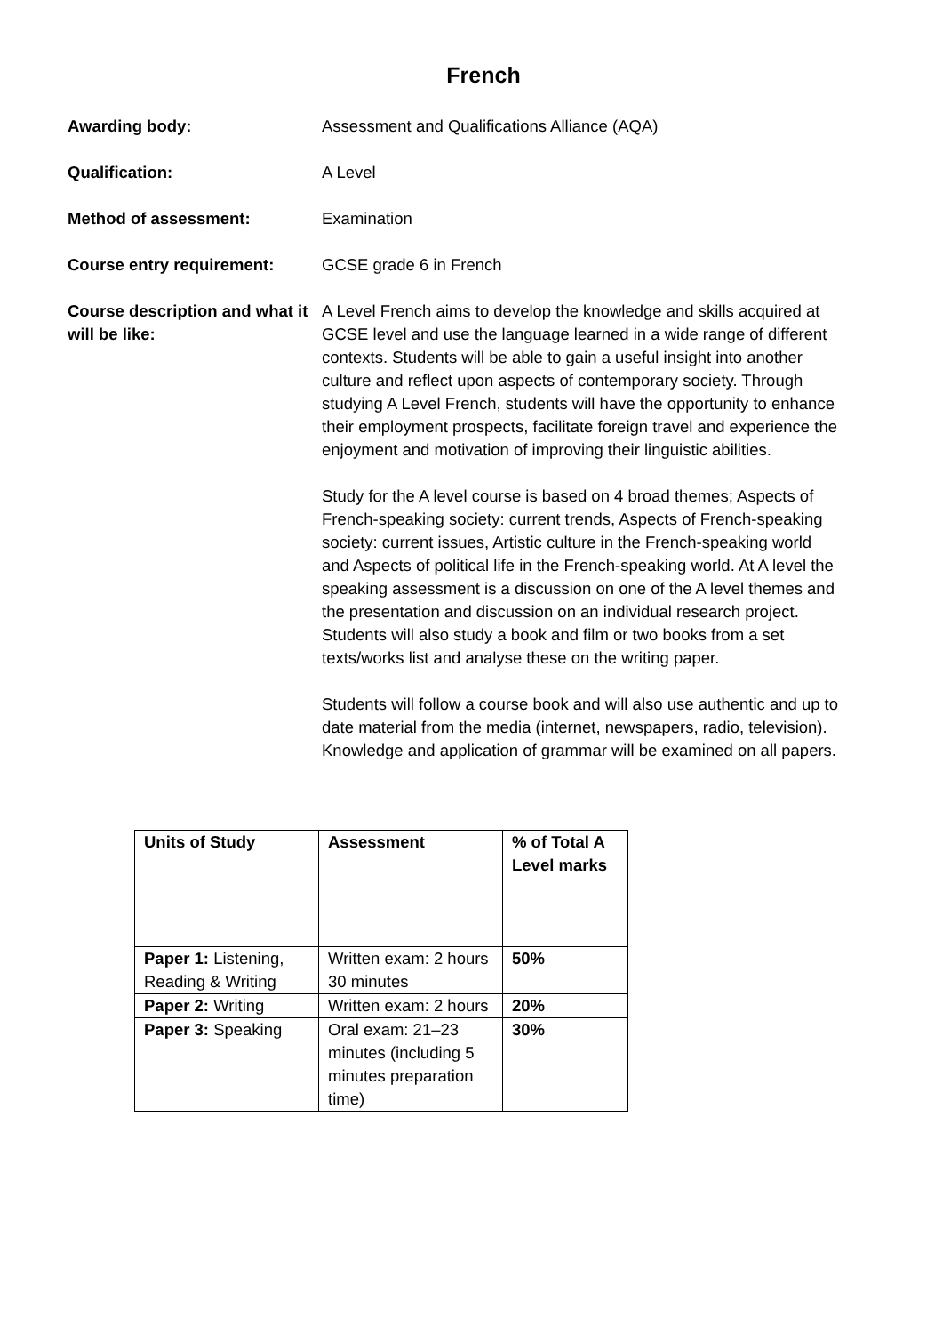French
Awarding body: Assessment and Qualifications Alliance (AQA)
Qualification: A Level
Method of assessment: Examination
Course entry requirement: GCSE grade 6 in French
Course description and what it will be like:
A Level French aims to develop the knowledge and skills acquired at GCSE level and use the language learned in a wide range of different contexts. Students will be able to gain a useful insight into another culture and reflect upon aspects of contemporary society. Through studying A Level French, students will have the opportunity to enhance their employment prospects, facilitate foreign travel and experience the enjoyment and motivation of improving their linguistic abilities.
Study for the A level course is based on 4 broad themes; Aspects of French-speaking society: current trends, Aspects of French-speaking society: current issues, Artistic culture in the French-speaking world and Aspects of political life in the French-speaking world. At A level the speaking assessment is a discussion on one of the A level themes and the presentation and discussion on an individual research project. Students will also study a book and film or two books from a set texts/works list and analyse these on the writing paper.
Students will follow a course book and will also use authentic and up to date material from the media (internet, newspapers, radio, television). Knowledge and application of grammar will be examined on all papers.
| Units of Study | Assessment | % of Total A Level marks |
| --- | --- | --- |
| Paper 1: Listening, Reading & Writing | Written exam: 2 hours 30 minutes | 50% |
| Paper 2: Writing | Written exam: 2 hours | 20% |
| Paper 3: Speaking | Oral exam: 21–23 minutes (including 5 minutes preparation time) | 30% |